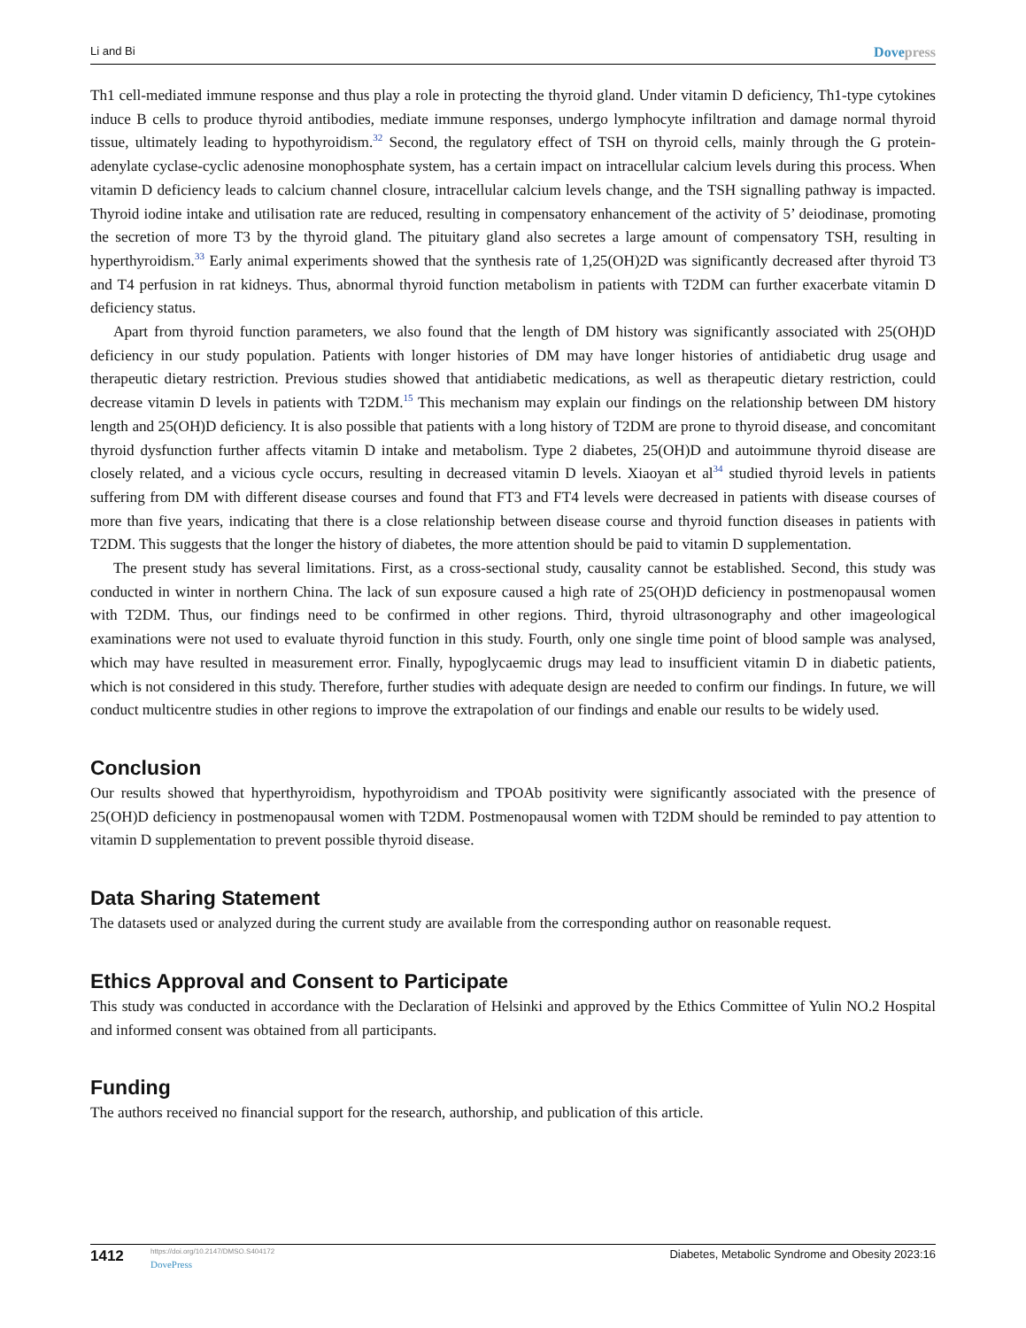Li and Bi
Dovepress
Th1 cell-mediated immune response and thus play a role in protecting the thyroid gland. Under vitamin D deficiency, Th1-type cytokines induce B cells to produce thyroid antibodies, mediate immune responses, undergo lymphocyte infiltration and damage normal thyroid tissue, ultimately leading to hypothyroidism.<sup>32</sup> Second, the regulatory effect of TSH on thyroid cells, mainly through the G protein-adenylate cyclase-cyclic adenosine monophosphate system, has a certain impact on intracellular calcium levels during this process. When vitamin D deficiency leads to calcium channel closure, intracellular calcium levels change, and the TSH signalling pathway is impacted. Thyroid iodine intake and utilisation rate are reduced, resulting in compensatory enhancement of the activity of 5’ deiodinase, promoting the secretion of more T3 by the thyroid gland. The pituitary gland also secretes a large amount of compensatory TSH, resulting in hyperthyroidism.<sup>33</sup> Early animal experiments showed that the synthesis rate of 1,25(OH)2D was significantly decreased after thyroid T3 and T4 perfusion in rat kidneys. Thus, abnormal thyroid function metabolism in patients with T2DM can further exacerbate vitamin D deficiency status.
Apart from thyroid function parameters, we also found that the length of DM history was significantly associated with 25(OH)D deficiency in our study population. Patients with longer histories of DM may have longer histories of antidiabetic drug usage and therapeutic dietary restriction. Previous studies showed that antidiabetic medications, as well as therapeutic dietary restriction, could decrease vitamin D levels in patients with T2DM.<sup>15</sup> This mechanism may explain our findings on the relationship between DM history length and 25(OH)D deficiency. It is also possible that patients with a long history of T2DM are prone to thyroid disease, and concomitant thyroid dysfunction further affects vitamin D intake and metabolism. Type 2 diabetes, 25(OH)D and autoimmune thyroid disease are closely related, and a vicious cycle occurs, resulting in decreased vitamin D levels. Xiaoyan et al<sup>34</sup> studied thyroid levels in patients suffering from DM with different disease courses and found that FT3 and FT4 levels were decreased in patients with disease courses of more than five years, indicating that there is a close relationship between disease course and thyroid function diseases in patients with T2DM. This suggests that the longer the history of diabetes, the more attention should be paid to vitamin D supplementation.
The present study has several limitations. First, as a cross-sectional study, causality cannot be established. Second, this study was conducted in winter in northern China. The lack of sun exposure caused a high rate of 25(OH)D deficiency in postmenopausal women with T2DM. Thus, our findings need to be confirmed in other regions. Third, thyroid ultrasonography and other imageological examinations were not used to evaluate thyroid function in this study. Fourth, only one single time point of blood sample was analysed, which may have resulted in measurement error. Finally, hypoglycaemic drugs may lead to insufficient vitamin D in diabetic patients, which is not considered in this study. Therefore, further studies with adequate design are needed to confirm our findings. In future, we will conduct multicentre studies in other regions to improve the extrapolation of our findings and enable our results to be widely used.
Conclusion
Our results showed that hyperthyroidism, hypothyroidism and TPOAb positivity were significantly associated with the presence of 25(OH)D deficiency in postmenopausal women with T2DM. Postmenopausal women with T2DM should be reminded to pay attention to vitamin D supplementation to prevent possible thyroid disease.
Data Sharing Statement
The datasets used or analyzed during the current study are available from the corresponding author on reasonable request.
Ethics Approval and Consent to Participate
This study was conducted in accordance with the Declaration of Helsinki and approved by the Ethics Committee of Yulin NO.2 Hospital and informed consent was obtained from all participants.
Funding
The authors received no financial support for the research, authorship, and publication of this article.
1412
https://doi.org/10.2147/DMSO.S404172
DovePress
Diabetes, Metabolic Syndrome and Obesity 2023:16